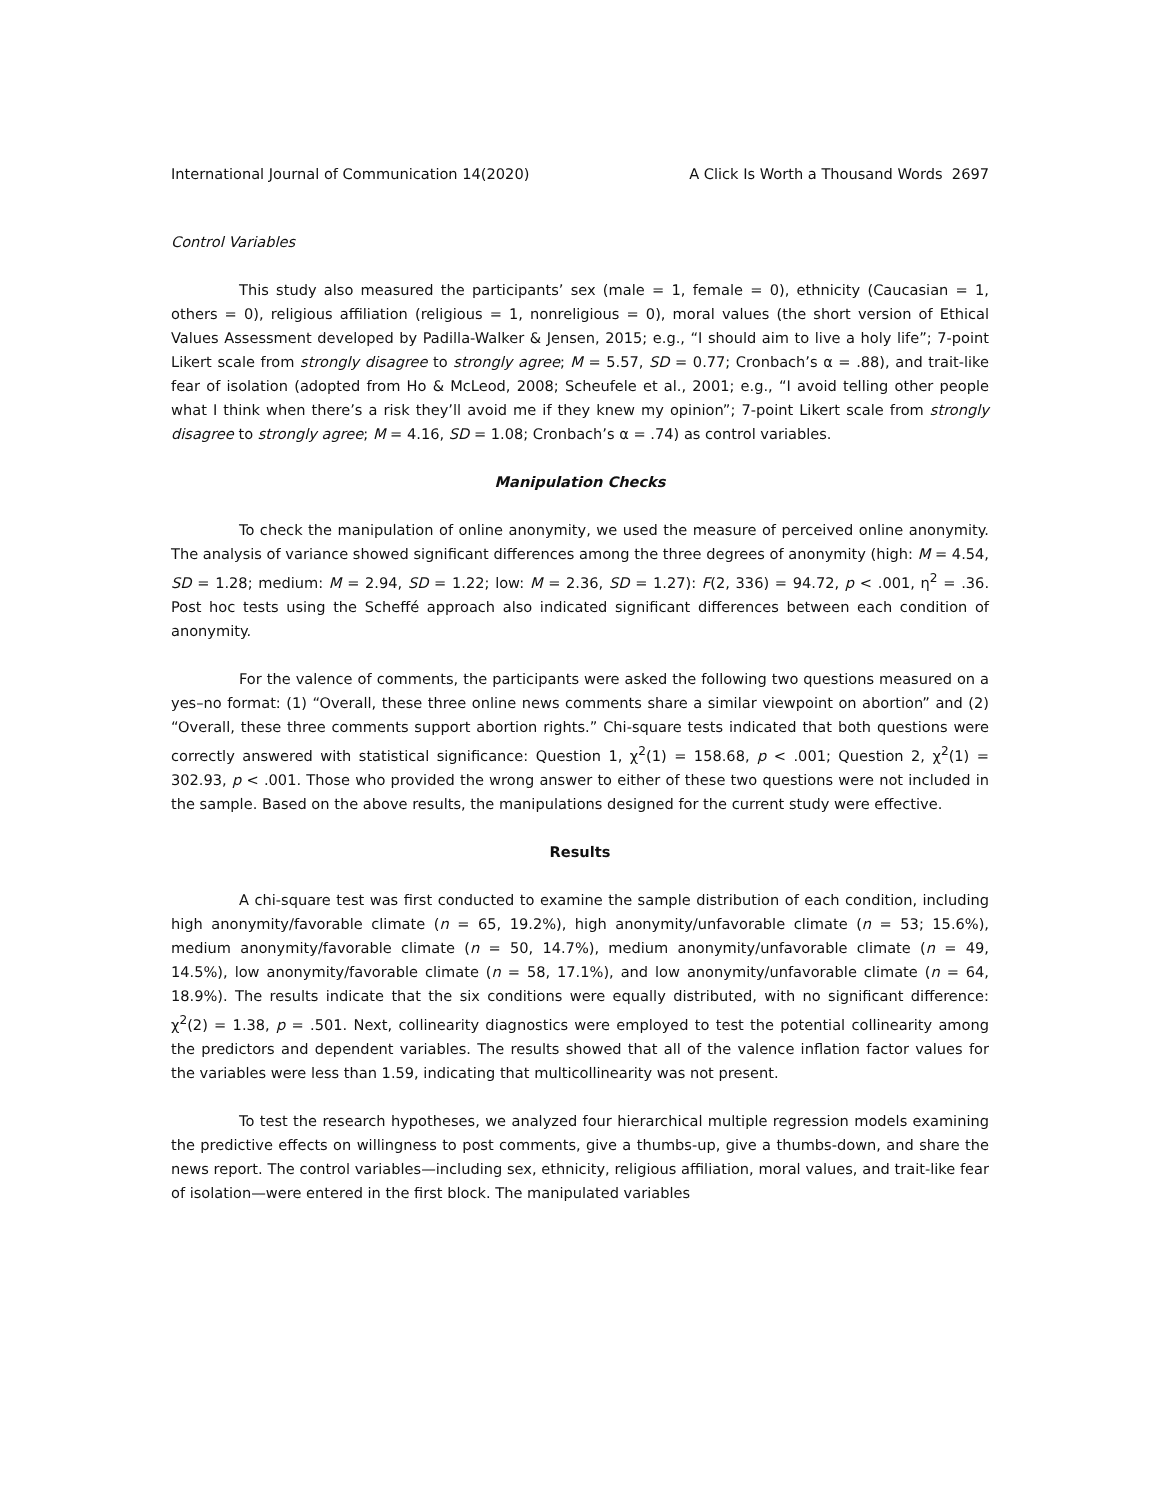International Journal of Communication 14(2020) A Click Is Worth a Thousand Words 2697
Control Variables
This study also measured the participants’ sex (male = 1, female = 0), ethnicity (Caucasian = 1, others = 0), religious affiliation (religious = 1, nonreligious = 0), moral values (the short version of Ethical Values Assessment developed by Padilla-Walker & Jensen, 2015; e.g., “I should aim to live a holy life”; 7-point Likert scale from strongly disagree to strongly agree; M = 5.57, SD = 0.77; Cronbach’s α = .88), and trait-like fear of isolation (adopted from Ho & McLeod, 2008; Scheufele et al., 2001; e.g., “I avoid telling other people what I think when there’s a risk they’ll avoid me if they knew my opinion”; 7-point Likert scale from strongly disagree to strongly agree; M = 4.16, SD = 1.08; Cronbach’s α = .74) as control variables.
Manipulation Checks
To check the manipulation of online anonymity, we used the measure of perceived online anonymity. The analysis of variance showed significant differences among the three degrees of anonymity (high: M = 4.54, SD = 1.28; medium: M = 2.94, SD = 1.22; low: M = 2.36, SD = 1.27): F(2, 336) = 94.72, p < .001, η<sup>2</sup> = .36. Post hoc tests using the Scheffé approach also indicated significant differences between each condition of anonymity.
For the valence of comments, the participants were asked the following two questions measured on a yes–no format: (1) “Overall, these three online news comments share a similar viewpoint on abortion” and (2) “Overall, these three comments support abortion rights.” Chi-square tests indicated that both questions were correctly answered with statistical significance: Question 1, χ<sup>2</sup>(1) = 158.68, p < .001; Question 2, χ<sup>2</sup>(1) = 302.93, p < .001. Those who provided the wrong answer to either of these two questions were not included in the sample. Based on the above results, the manipulations designed for the current study were effective.
Results
A chi-square test was first conducted to examine the sample distribution of each condition, including high anonymity/favorable climate (n = 65, 19.2%), high anonymity/unfavorable climate (n = 53; 15.6%), medium anonymity/favorable climate (n = 50, 14.7%), medium anonymity/unfavorable climate (n = 49, 14.5%), low anonymity/favorable climate (n = 58, 17.1%), and low anonymity/unfavorable climate (n = 64, 18.9%). The results indicate that the six conditions were equally distributed, with no significant difference: χ<sup>2</sup>(2) = 1.38, p = .501. Next, collinearity diagnostics were employed to test the potential collinearity among the predictors and dependent variables. The results showed that all of the valence inflation factor values for the variables were less than 1.59, indicating that multicollinearity was not present.
To test the research hypotheses, we analyzed four hierarchical multiple regression models examining the predictive effects on willingness to post comments, give a thumbs-up, give a thumbs-down, and share the news report. The control variables—including sex, ethnicity, religious affiliation, moral values, and trait-like fear of isolation—were entered in the first block. The manipulated variables